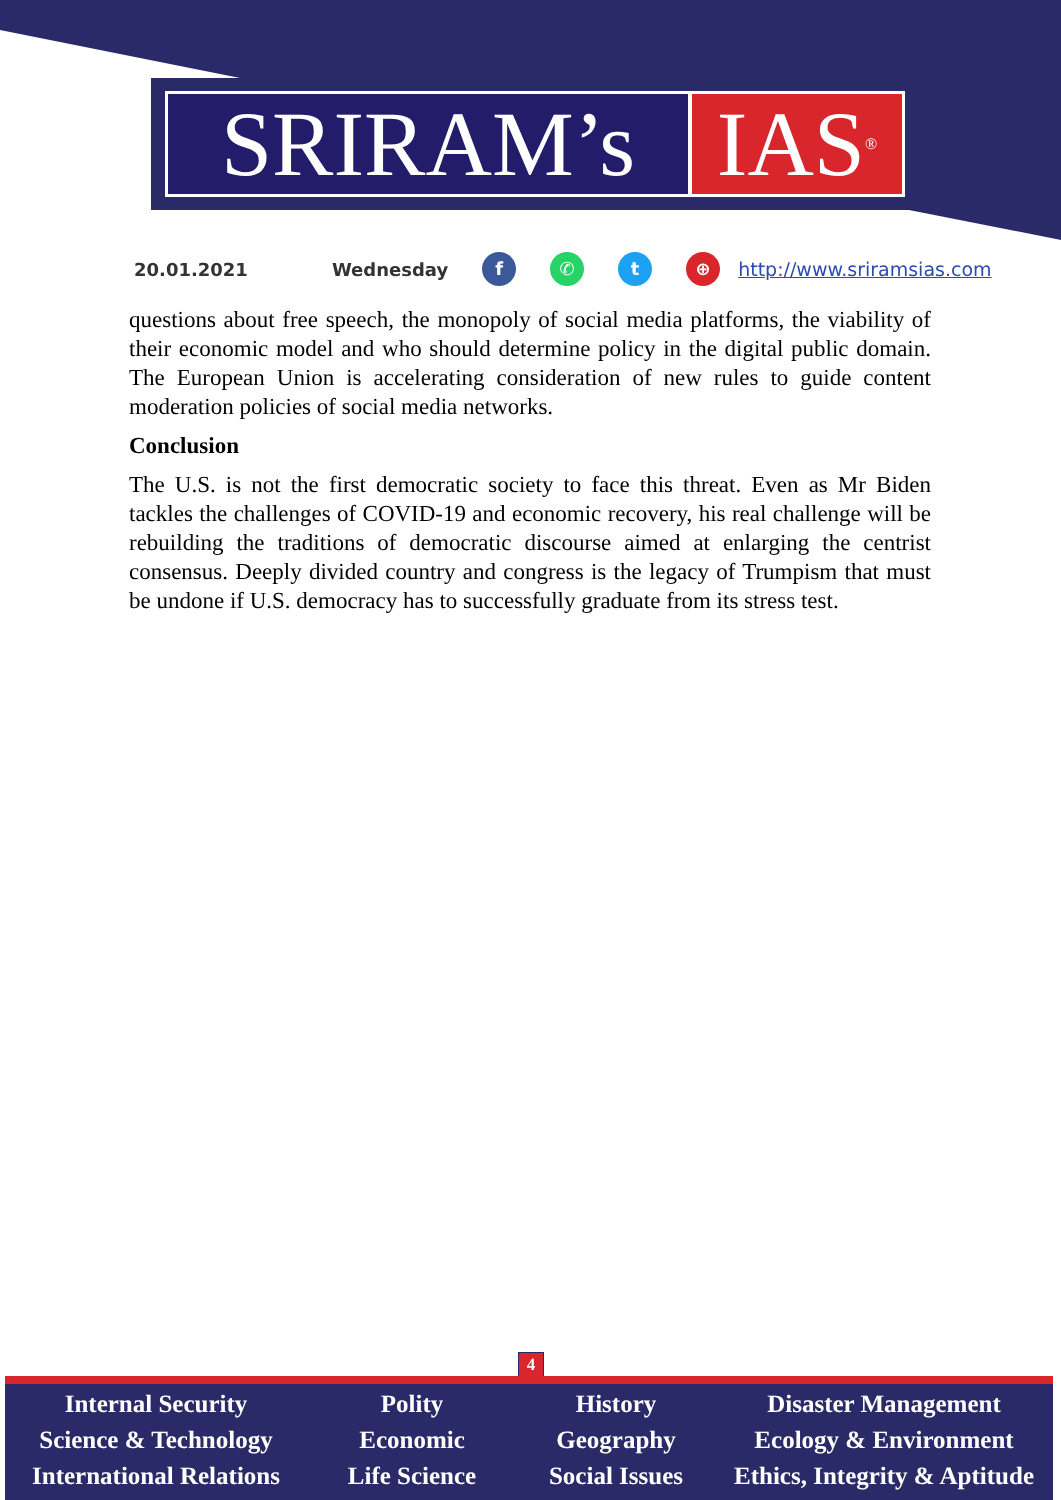SRIRAM’s IAS<sup>®</sup>
20.01.2021 Wednesday f ✆ t ⊕ http://www.sriramsias.com
questions about free speech, the monopoly of social media platforms, the viability of their economic model and who should determine policy in the digital public domain. The European Union is accelerating consideration of new rules to guide content moderation policies of social media networks.
Conclusion
The U.S. is not the first democratic society to face this threat. Even as Mr Biden tackles the challenges of COVID-19 and economic recovery, his real challenge will be rebuilding the traditions of democratic discourse aimed at enlarging the centrist consensus. Deeply divided country and congress is the legacy of Trumpism that must be undone if U.S. democracy has to successfully graduate from its stress test.
4
Internal Security
Science & Technology
International Relations
Polity
Economic
Life Science
History
Geography
Social Issues
Disaster Management
Ecology & Environment
Ethics, Integrity & Aptitude